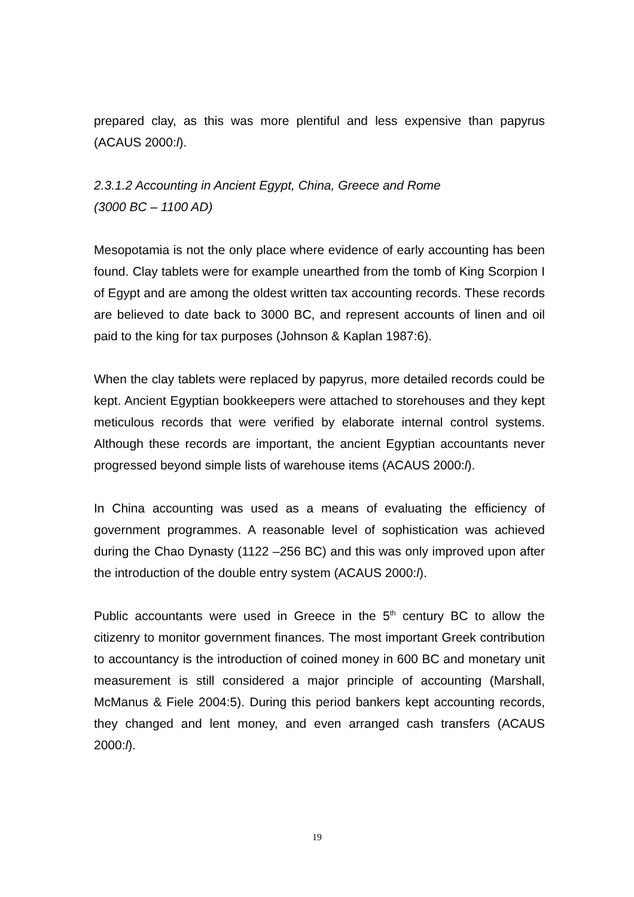prepared clay, as this was more plentiful and less expensive than papyrus (ACAUS 2000:l).
2.3.1.2 Accounting in Ancient Egypt, China, Greece and Rome
(3000 BC – 1100 AD)
Mesopotamia is not the only place where evidence of early accounting has been found. Clay tablets were for example unearthed from the tomb of King Scorpion I of Egypt and are among the oldest written tax accounting records. These records are believed to date back to 3000 BC, and represent accounts of linen and oil paid to the king for tax purposes (Johnson & Kaplan 1987:6).
When the clay tablets were replaced by papyrus, more detailed records could be kept. Ancient Egyptian bookkeepers were attached to storehouses and they kept meticulous records that were verified by elaborate internal control systems. Although these records are important, the ancient Egyptian accountants never progressed beyond simple lists of warehouse items (ACAUS 2000:l).
In China accounting was used as a means of evaluating the efficiency of government programmes. A reasonable level of sophistication was achieved during the Chao Dynasty (1122 –256 BC) and this was only improved upon after the introduction of the double entry system (ACAUS 2000:l).
Public accountants were used in Greece in the 5<sup>th</sup> century BC to allow the citizenry to monitor government finances. The most important Greek contribution to accountancy is the introduction of coined money in 600 BC and monetary unit measurement is still considered a major principle of accounting (Marshall, McManus & Fiele 2004:5). During this period bankers kept accounting records, they changed and lent money, and even arranged cash transfers (ACAUS 2000:l).
19